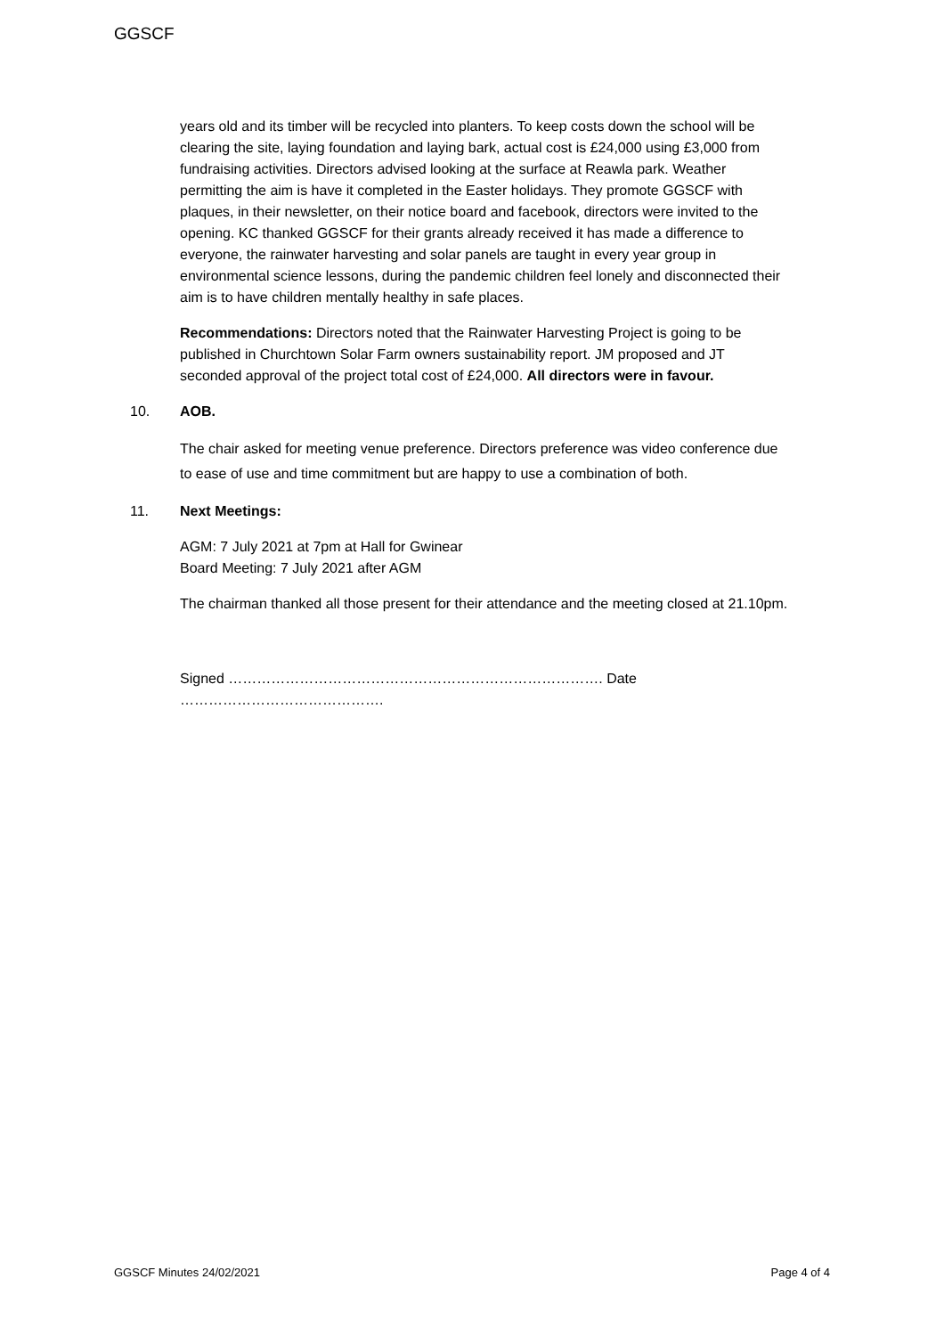GGSCF
years old and its timber will be recycled into planters. To keep costs down the school will be clearing the site, laying foundation and laying bark, actual cost is £24,000 using £3,000 from fundraising activities. Directors advised looking at the surface at Reawla park. Weather permitting the aim is have it completed in the Easter holidays. They promote GGSCF with plaques, in their newsletter, on their notice board and facebook, directors were invited to the opening. KC thanked GGSCF for their grants already received it has made a difference to everyone, the rainwater harvesting and solar panels are taught in every year group in environmental science lessons, during the pandemic children feel lonely and disconnected their aim is to have children mentally healthy in safe places.
Recommendations: Directors noted that the Rainwater Harvesting Project is going to be published in Churchtown Solar Farm owners sustainability report. JM proposed and JT seconded approval of the project total cost of £24,000. All directors were in favour.
10. AOB.
The chair asked for meeting venue preference. Directors preference was video conference due to ease of use and time commitment but are happy to use a combination of both.
11. Next Meetings:
AGM: 7 July 2021 at 7pm at Hall for Gwinear
Board Meeting: 7 July 2021 after AGM
The chairman thanked all those present for their attendance and the meeting closed at 21.10pm.
Signed ……………………………………………………………………. Date …………………………………….
GGSCF Minutes 24/02/2021 Page 4 of 4